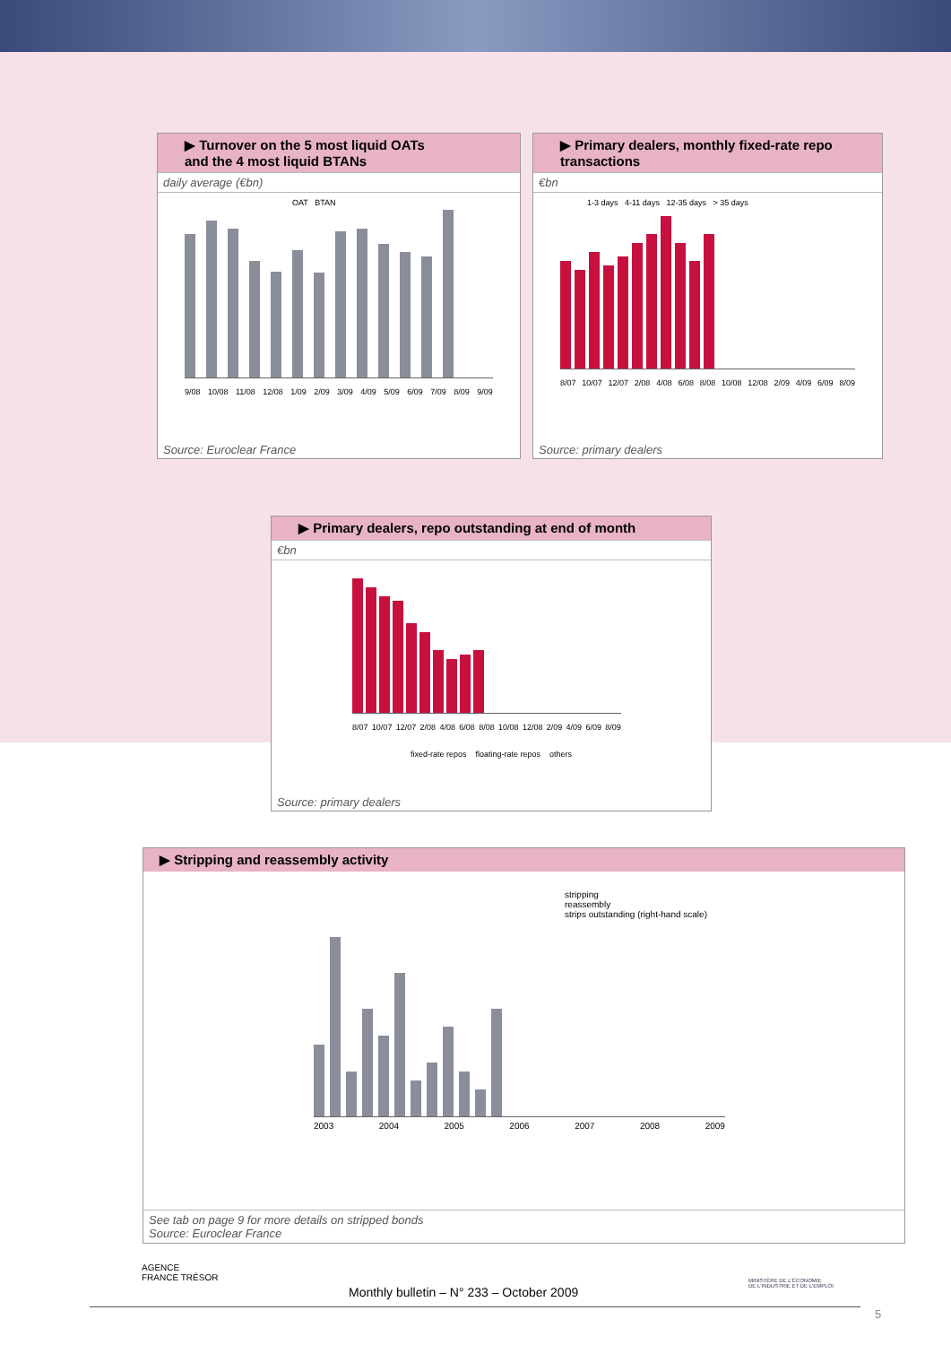▶ Turnover on the 5 most liquid OATs
and the 4 most liquid BTANs
daily average (€bn)
OAT BTAN
9/08 10/08 11/08 12/08 1/09 2/09 3/09 4/09 5/09 6/09 7/09 8/09 9/09
Source: Euroclear France
▶ Primary dealers, monthly fixed-rate repo transactions
€bn
1-3 days 4-11 days 12-35 days > 35 days
8/07 10/07 12/07 2/08 4/08 6/08 8/08 10/08 12/08 2/09 4/09 6/09 8/09
Source: primary dealers
▶ Primary dealers, repo outstanding at end of month
€bn
8/07 10/07 12/07 2/08 4/08 6/08 8/08 10/08 12/08 2/09 4/09 6/09 8/09
fixed-rate repos floating-rate repos others
Source: primary dealers
▶ Stripping and reassembly activity
stripping
reassembly
strips outstanding (right-hand scale)
2003 2004 2005 2006 2007 2008 2009
See tab on page 9 for more details on stripped bonds
Source: Euroclear France
AGENCE
FRANCE TRÉSOR
Monthly bulletin – N° 233 – October 2009
MINISTÈRE DE L'ÉCONOMIE
DE L'INDUSTRIE ET DE L'EMPLOI
5